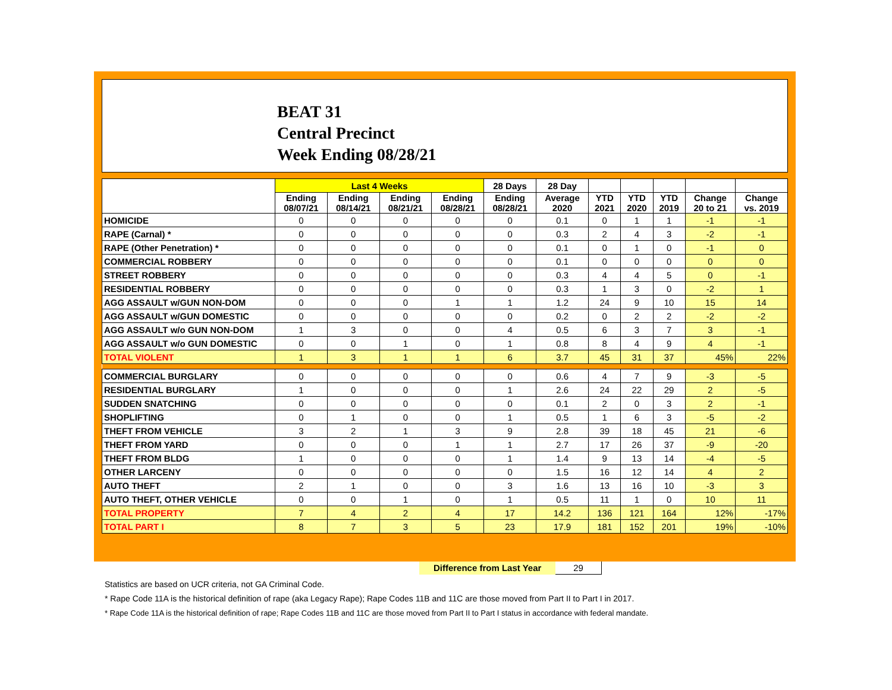BEAT 31
Central Precinct
Week Ending 08/28/21
| | Last 4 Weeks | | | | 28 Days | 28 Day | | | | | |
| --- | --- | --- | --- | --- | --- | --- | --- | --- | --- | --- | --- |
| | Ending 08/07/21 | Ending 08/14/21 | Ending 08/21/21 | Ending 08/28/21 | Ending 08/28/21 | Average 2020 | YTD 2021 | YTD 2020 | YTD 2019 | Change 20 to 21 | Change vs. 2019 |
| HOMICIDE | 0 | 0 | 0 | 0 | 0 | 0.1 | 0 | 1 | 1 | -1 | -1 |
| RAPE (Carnal) * | 0 | 0 | 0 | 0 | 0 | 0.3 | 2 | 4 | 3 | -2 | -1 |
| RAPE (Other Penetration) * | 0 | 0 | 0 | 0 | 0 | 0.1 | 0 | 1 | 0 | -1 | 0 |
| COMMERCIAL ROBBERY | 0 | 0 | 0 | 0 | 0 | 0.1 | 0 | 0 | 0 | 0 | 0 |
| STREET ROBBERY | 0 | 0 | 0 | 0 | 0 | 0.3 | 4 | 4 | 5 | 0 | -1 |
| RESIDENTIAL ROBBERY | 0 | 0 | 0 | 0 | 0 | 0.3 | 1 | 3 | 0 | -2 | 1 |
| AGG ASSAULT w/GUN NON-DOM | 0 | 0 | 0 | 1 | 1 | 1.2 | 24 | 9 | 10 | 15 | 14 |
| AGG ASSAULT w/GUN DOMESTIC | 0 | 0 | 0 | 0 | 0 | 0.2 | 0 | 2 | 2 | -2 | -2 |
| AGG ASSAULT w/o GUN NON-DOM | 1 | 3 | 0 | 0 | 4 | 0.5 | 6 | 3 | 7 | 3 | -1 |
| AGG ASSAULT w/o GUN DOMESTIC | 0 | 0 | 1 | 0 | 1 | 0.8 | 8 | 4 | 9 | 4 | -1 |
| TOTAL VIOLENT | 1 | 3 | 1 | 1 | 6 | 3.7 | 45 | 31 | 37 | 45% | 22% |
| COMMERCIAL BURGLARY | 0 | 0 | 0 | 0 | 0 | 0.6 | 4 | 7 | 9 | -3 | -5 |
| RESIDENTIAL BURGLARY | 1 | 0 | 0 | 0 | 1 | 2.6 | 24 | 22 | 29 | 2 | -5 |
| SUDDEN SNATCHING | 0 | 0 | 0 | 0 | 0 | 0.1 | 2 | 0 | 3 | 2 | -1 |
| SHOPLIFTING | 0 | 1 | 0 | 0 | 1 | 0.5 | 1 | 6 | 3 | -5 | -2 |
| THEFT FROM VEHICLE | 3 | 2 | 1 | 3 | 9 | 2.8 | 39 | 18 | 45 | 21 | -6 |
| THEFT FROM YARD | 0 | 0 | 0 | 1 | 1 | 2.7 | 17 | 26 | 37 | -9 | -20 |
| THEFT FROM BLDG | 1 | 0 | 0 | 0 | 1 | 1.4 | 9 | 13 | 14 | -4 | -5 |
| OTHER LARCENY | 0 | 0 | 0 | 0 | 0 | 1.5 | 16 | 12 | 14 | 4 | 2 |
| AUTO THEFT | 2 | 1 | 0 | 0 | 3 | 1.6 | 13 | 16 | 10 | -3 | 3 |
| AUTO THEFT, OTHER VEHICLE | 0 | 0 | 1 | 0 | 1 | 0.5 | 11 | 1 | 0 | 10 | 11 |
| TOTAL PROPERTY | 7 | 4 | 2 | 4 | 17 | 14.2 | 136 | 121 | 164 | 12% | -17% |
| TOTAL PART I | 8 | 7 | 3 | 5 | 23 | 17.9 | 181 | 152 | 201 | 19% | -10% |
Difference from Last Year 29
Statistics are based on UCR criteria, not GA Criminal Code.
* Rape Code 11A is the historical definition of rape (aka Legacy Rape); Rape Codes 11B and 11C are those moved from Part II to Part I in 2017.
* Rape Code 11A is the historical definition of rape; Rape Codes 11B and 11C are those moved from Part II to Part I status in accordance with federal mandate.